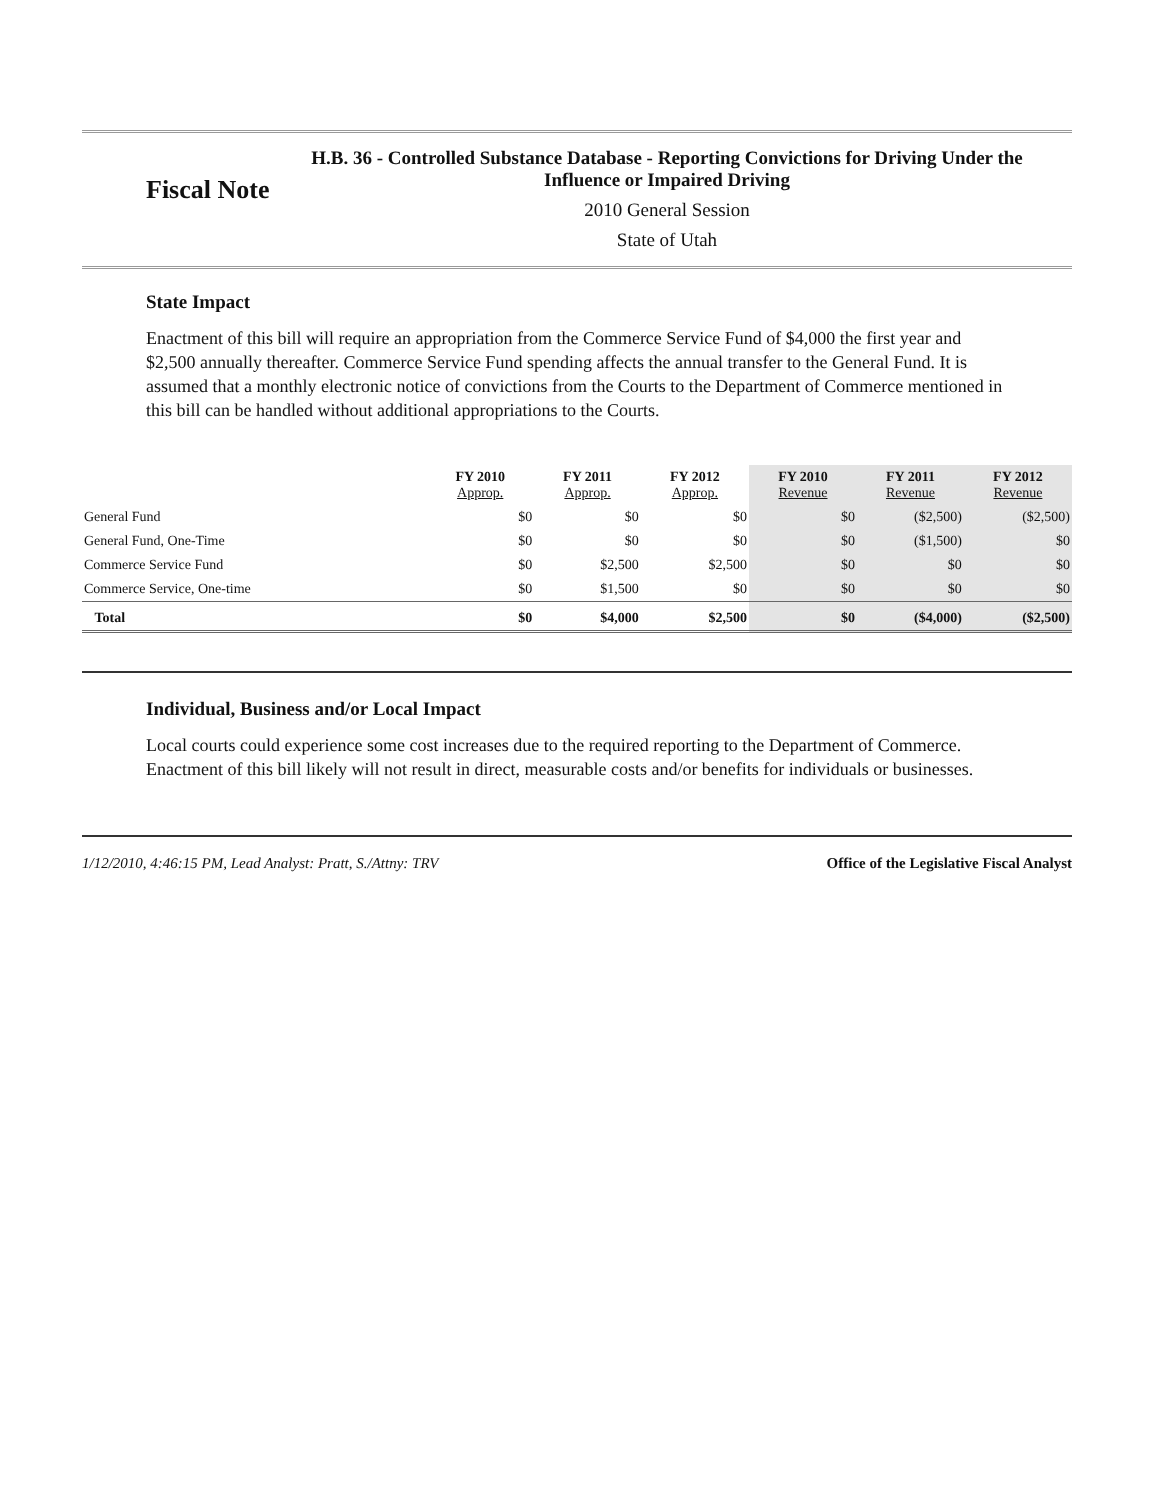Fiscal Note
H.B. 36 - Controlled Substance Database - Reporting Convictions for Driving Under the Influence or Impaired Driving
2010 General Session
State of Utah
State Impact
Enactment of this bill will require an appropriation from the Commerce Service Fund of $4,000 the first year and $2,500 annually thereafter. Commerce Service Fund spending affects the annual transfer to the General Fund. It is assumed that a monthly electronic notice of convictions from the Courts to the Department of Commerce mentioned in this bill can be handled without additional appropriations to the Courts.
| | FY 2010 Approp. | FY 2011 Approp. | FY 2012 Approp. | FY 2010 Revenue | FY 2011 Revenue | FY 2012 Revenue |
| --- | --- | --- | --- | --- | --- | --- |
| General Fund | $0 | $0 | $0 | $0 | ($2,500) | ($2,500) |
| General Fund, One-Time | $0 | $0 | $0 | $0 | ($1,500) | $0 |
| Commerce Service Fund | $0 | $2,500 | $2,500 | $0 | $0 | $0 |
| Commerce Service, One-time | $0 | $1,500 | $0 | $0 | $0 | $0 |
| Total | $0 | $4,000 | $2,500 | $0 | ($4,000) | ($2,500) |
Individual, Business and/or Local Impact
Local courts could experience some cost increases due to the required reporting to the Department of Commerce. Enactment of this bill likely will not result in direct, measurable costs and/or benefits for individuals or businesses.
1/12/2010, 4:46:15 PM, Lead Analyst: Pratt, S./Attny: TRV Office of the Legislative Fiscal Analyst